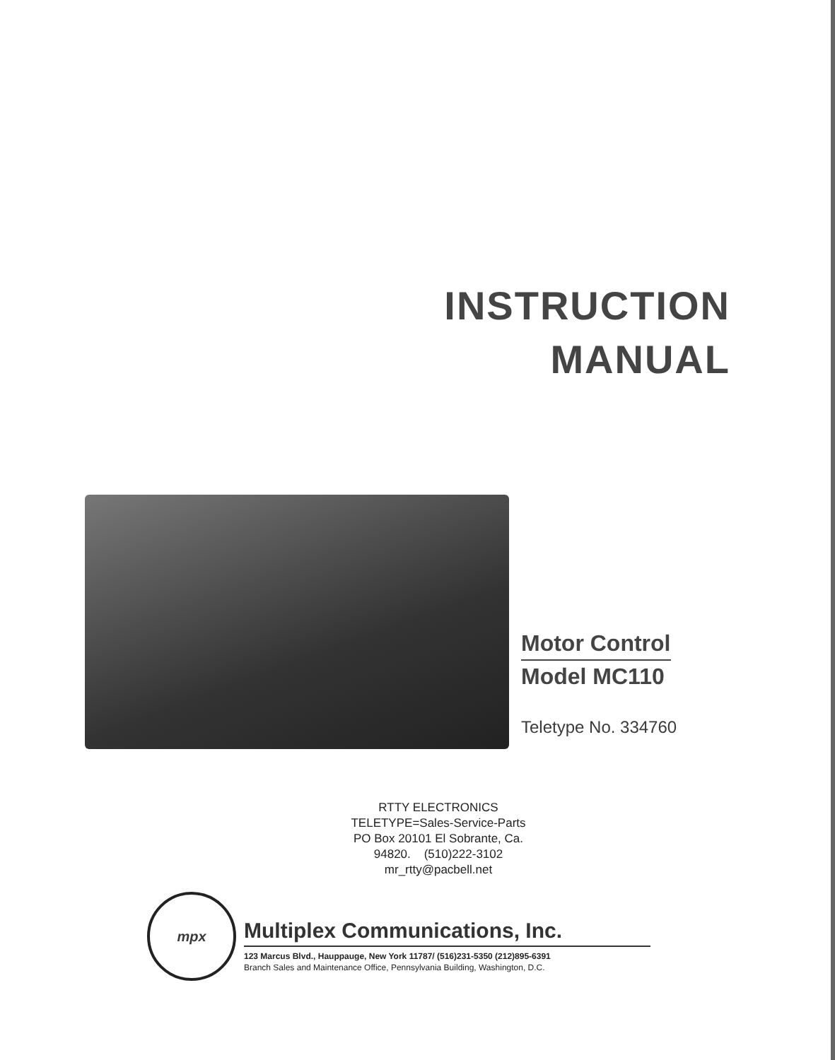INSTRUCTION
MANUAL
Motor Control
Model MC110
Teletype No. 334760
RTTY ELECTRONICS
TELETYPE=Sales-Service-Parts
PO Box 20101 El Sobrante, Ca.
94820. (510)222-3102
mr_rtty@pacbell.net
mpx
Multiplex Communications, Inc.
123 Marcus Blvd., Hauppauge, New York 11787/ (516)231-5350 (212)895-6391
Branch Sales and Maintenance Office, Pennsylvania Building, Washington, D.C.